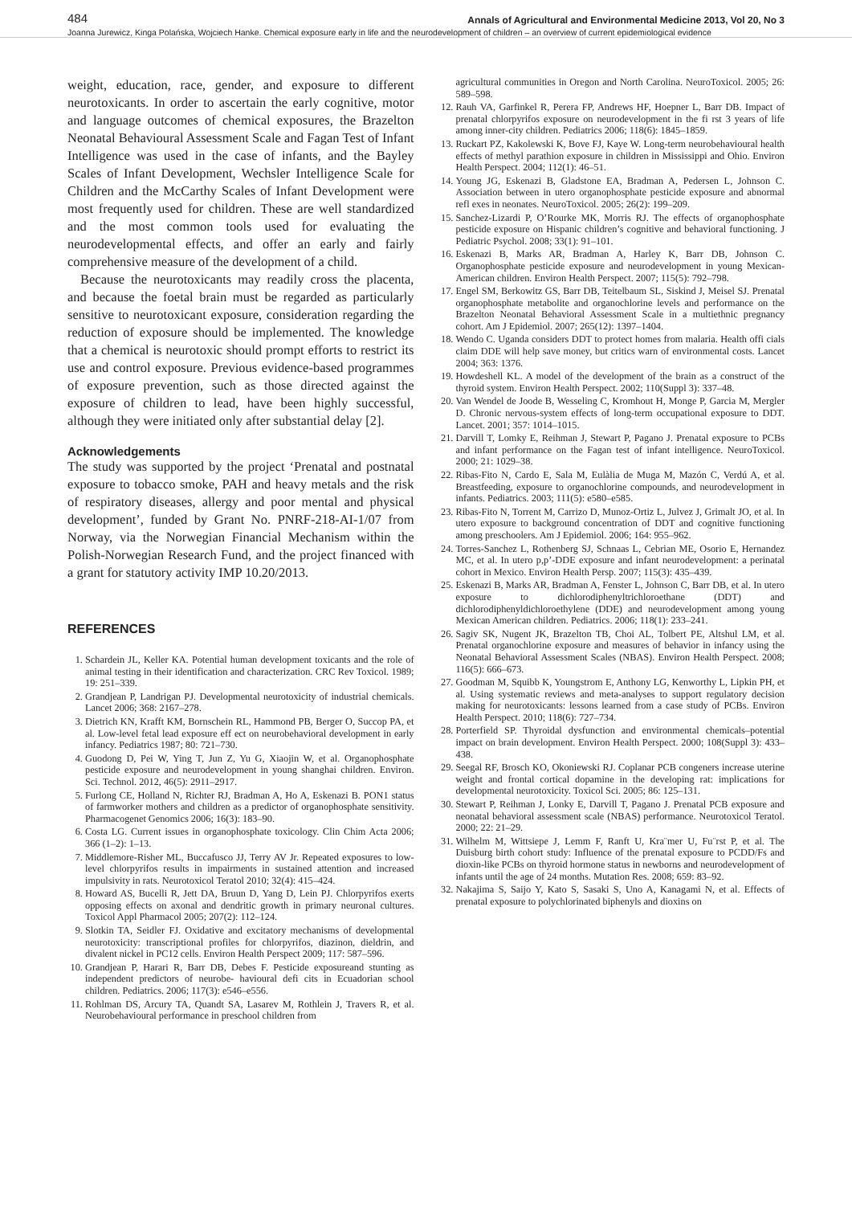484 Annals of Agricultural and Environmental Medicine 2013, Vol 20, No 3
Joanna Jurewicz, Kinga Polańska, Wojciech Hanke. Chemical exposure early in life and the neurodevelopment of children – an overview of current epidemiological evidence
weight, education, race, gender, and exposure to different neurotoxicants. In order to ascertain the early cognitive, motor and language outcomes of chemical exposures, the Brazelton Neonatal Behavioural Assessment Scale and Fagan Test of Infant Intelligence was used in the case of infants, and the Bayley Scales of Infant Development, Wechsler Intelligence Scale for Children and the McCarthy Scales of Infant Development were most frequently used for children. These are well standardized and the most common tools used for evaluating the neurodevelopmental effects, and offer an early and fairly comprehensive measure of the development of a child.
Because the neurotoxicants may readily cross the placenta, and because the foetal brain must be regarded as particularly sensitive to neurotoxicant exposure, consideration regarding the reduction of exposure should be implemented. The knowledge that a chemical is neurotoxic should prompt efforts to restrict its use and control exposure. Previous evidence-based programmes of exposure prevention, such as those directed against the exposure of children to lead, have been highly successful, although they were initiated only after substantial delay [2].
Acknowledgements
The study was supported by the project ‘Prenatal and postnatal exposure to tobacco smoke, PAH and heavy metals and the risk of respiratory diseases, allergy and poor mental and physical development’, funded by Grant No. PNRF-218-AI-1/07 from Norway, via the Norwegian Financial Mechanism within the Polish-Norwegian Research Fund, and the project financed with a grant for statutory activity IMP 10.20/2013.
REFERENCES
1. Schardein JL, Keller KA. Potential human development toxicants and the role of animal testing in their identification and characterization. CRC Rev Toxicol. 1989; 19: 251–339.
2. Grandjean P, Landrigan PJ. Developmental neurotoxicity of industrial chemicals. Lancet 2006; 368: 2167–278.
3. Dietrich KN, Krafft KM, Bornschein RL, Hammond PB, Berger O, Succop PA, et al. Low-level fetal lead exposure eff ect on neurobehavioral development in early infancy. Pediatrics 1987; 80: 721–730.
4. Guodong D, Pei W, Ying T, Jun Z, Yu G, Xiaojin W, et al. Organophosphate pesticide exposure and neurodevelopment in young shanghai children. Environ. Sci. Technol. 2012, 46(5): 2911–2917.
5. Furlong CE, Holland N, Richter RJ, Bradman A, Ho A, Eskenazi B. PON1 status of farmworker mothers and children as a predictor of organophosphate sensitivity. Pharmacogenet Genomics 2006; 16(3): 183–90.
6. Costa LG. Current issues in organophosphate toxicology. Clin Chim Acta 2006; 366 (1–2): 1–13.
7. Middlemore-Risher ML, Buccafusco JJ, Terry AV Jr. Repeated exposures to low-level chlorpyrifos results in impairments in sustained attention and increased impulsivity in rats. Neurotoxicol Teratol 2010; 32(4): 415–424.
8. Howard AS, Bucelli R, Jett DA, Bruun D, Yang D, Lein PJ. Chlorpyrifos exerts opposing effects on axonal and dendritic growth in primary neuronal cultures. Toxicol Appl Pharmacol 2005; 207(2): 112–124.
9. Slotkin TA, Seidler FJ. Oxidative and excitatory mechanisms of developmental neurotoxicity: transcriptional profiles for chlorpyrifos, diazinon, dieldrin, and divalent nickel in PC12 cells. Environ Health Perspect 2009; 117: 587–596.
10. Grandjean P, Harari R, Barr DB, Debes F. Pesticide exposureand stunting as independent predictors of neurobe- havioural defi cits in Ecuadorian school children. Pediatrics. 2006; 117(3): e546–e556.
11. Rohlman DS, Arcury TA, Quandt SA, Lasarev M, Rothlein J, Travers R, et al. Neurobehavioural performance in preschool children from
agricultural communities in Oregon and North Carolina. NeuroToxicol. 2005; 26: 589–598.
12. Rauh VA, Garfinkel R, Perera FP, Andrews HF, Hoepner L, Barr DB. Impact of prenatal chlorpyrifos exposure on neurodevelopment in the fi rst 3 years of life among inner-city children. Pediatrics 2006; 118(6): 1845–1859.
13. Ruckart PZ, Kakolewski K, Bove FJ, Kaye W. Long-term neurobehavioural health effects of methyl parathion exposure in children in Mississippi and Ohio. Environ Health Perspect. 2004; 112(1): 46–51.
14. Young JG, Eskenazi B, Gladstone EA, Bradman A, Pedersen L, Johnson C. Association between in utero organophosphate pesticide exposure and abnormal refl exes in neonates. NeuroToxicol. 2005; 26(2): 199–209.
15. Sanchez-Lizardi P, O’Rourke MK, Morris RJ. The effects of organophosphate pesticide exposure on Hispanic children’s cognitive and behavioral functioning. J Pediatric Psychol. 2008; 33(1): 91–101.
16. Eskenazi B, Marks AR, Bradman A, Harley K, Barr DB, Johnson C. Organophosphate pesticide exposure and neurodevelopment in young Mexican-American children. Environ Health Perspect. 2007; 115(5): 792–798.
17. Engel SM, Berkowitz GS, Barr DB, Teitelbaum SL, Siskind J, Meisel SJ. Prenatal organophosphate metabolite and organochlorine levels and performance on the Brazelton Neonatal Behavioral Assessment Scale in a multiethnic pregnancy cohort. Am J Epidemiol. 2007; 265(12): 1397–1404.
18. Wendo C. Uganda considers DDT to protect homes from malaria. Health offi cials claim DDE will help save money, but critics warn of environmental costs. Lancet 2004; 363: 1376.
19. Howdeshell KL. A model of the development of the brain as a construct of the thyroid system. Environ Health Perspect. 2002; 110(Suppl 3): 337–48.
20. Van Wendel de Joode B, Wesseling C, Kromhout H, Monge P, Garcia M, Mergler D. Chronic nervous-system effects of long-term occupational exposure to DDT. Lancet. 2001; 357: 1014–1015.
21. Darvill T, Lomky E, Reihman J, Stewart P, Pagano J. Prenatal exposure to PCBs and infant performance on the Fagan test of infant intelligence. NeuroToxicol. 2000; 21: 1029–38.
22. Ribas-Fito N, Cardo E, Sala M, Eulàlia de Muga M, Mazón C, Verdú A, et al. Breastfeeding, exposure to organochlorine compounds, and neurodevelopment in infants. Pediatrics. 2003; 111(5): e580–e585.
23. Ribas-Fito N, Torrent M, Carrizo D, Munoz-Ortiz L, Julvez J, Grimalt JO, et al. In utero exposure to background concentration of DDT and cognitive functioning among preschoolers. Am J Epidemiol. 2006; 164: 955–962.
24. Torres-Sanchez L, Rothenberg SJ, Schnaas L, Cebrian ME, Osorio E, Hernandez MC, et al. In utero p,p’-DDE exposure and infant neurodevelopment: a perinatal cohort in Mexico. Environ Health Persp. 2007; 115(3): 435–439.
25. Eskenazi B, Marks AR, Bradman A, Fenster L, Johnson C, Barr DB, et al. In utero exposure to dichlorodiphenyltrichloroethane (DDT) and dichlorodiphenyldichloroethylene (DDE) and neurodevelopment among young Mexican American children. Pediatrics. 2006; 118(1): 233–241.
26. Sagiv SK, Nugent JK, Brazelton TB, Choi AL, Tolbert PE, Altshul LM, et al. Prenatal organochlorine exposure and measures of behavior in infancy using the Neonatal Behavioral Assessment Scales (NBAS). Environ Health Perspect. 2008; 116(5): 666–673.
27. Goodman M, Squibb K, Youngstrom E, Anthony LG, Kenworthy L, Lipkin PH, et al. Using systematic reviews and meta-analyses to support regulatory decision making for neurotoxicants: lessons learned from a case study of PCBs. Environ Health Perspect. 2010; 118(6): 727–734.
28. Porterfield SP. Thyroidal dysfunction and environmental chemicals–potential impact on brain development. Environ Health Perspect. 2000; 108(Suppl 3): 433–438.
29. Seegal RF, Brosch KO, Okoniewski RJ. Coplanar PCB congeners increase uterine weight and frontal cortical dopamine in the developing rat: implications for developmental neurotoxicity. Toxicol Sci. 2005; 86: 125–131.
30. Stewart P, Reihman J, Lonky E, Darvill T, Pagano J. Prenatal PCB exposure and neonatal behavioral assessment scale (NBAS) performance. Neurotoxicol Teratol. 2000; 22: 21–29.
31. Wilhelm M, Wittsiepe J, Lemm F, Ranft U, Kra¨mer U, Fu¨rst P, et al. The Duisburg birth cohort study: Influence of the prenatal exposure to PCDD/Fs and dioxin-like PCBs on thyroid hormone status in newborns and neurodevelopment of infants until the age of 24 months. Mutation Res. 2008; 659: 83–92.
32. Nakajima S, Saijo Y, Kato S, Sasaki S, Uno A, Kanagami N, et al. Effects of prenatal exposure to polychlorinated biphenyls and dioxins on